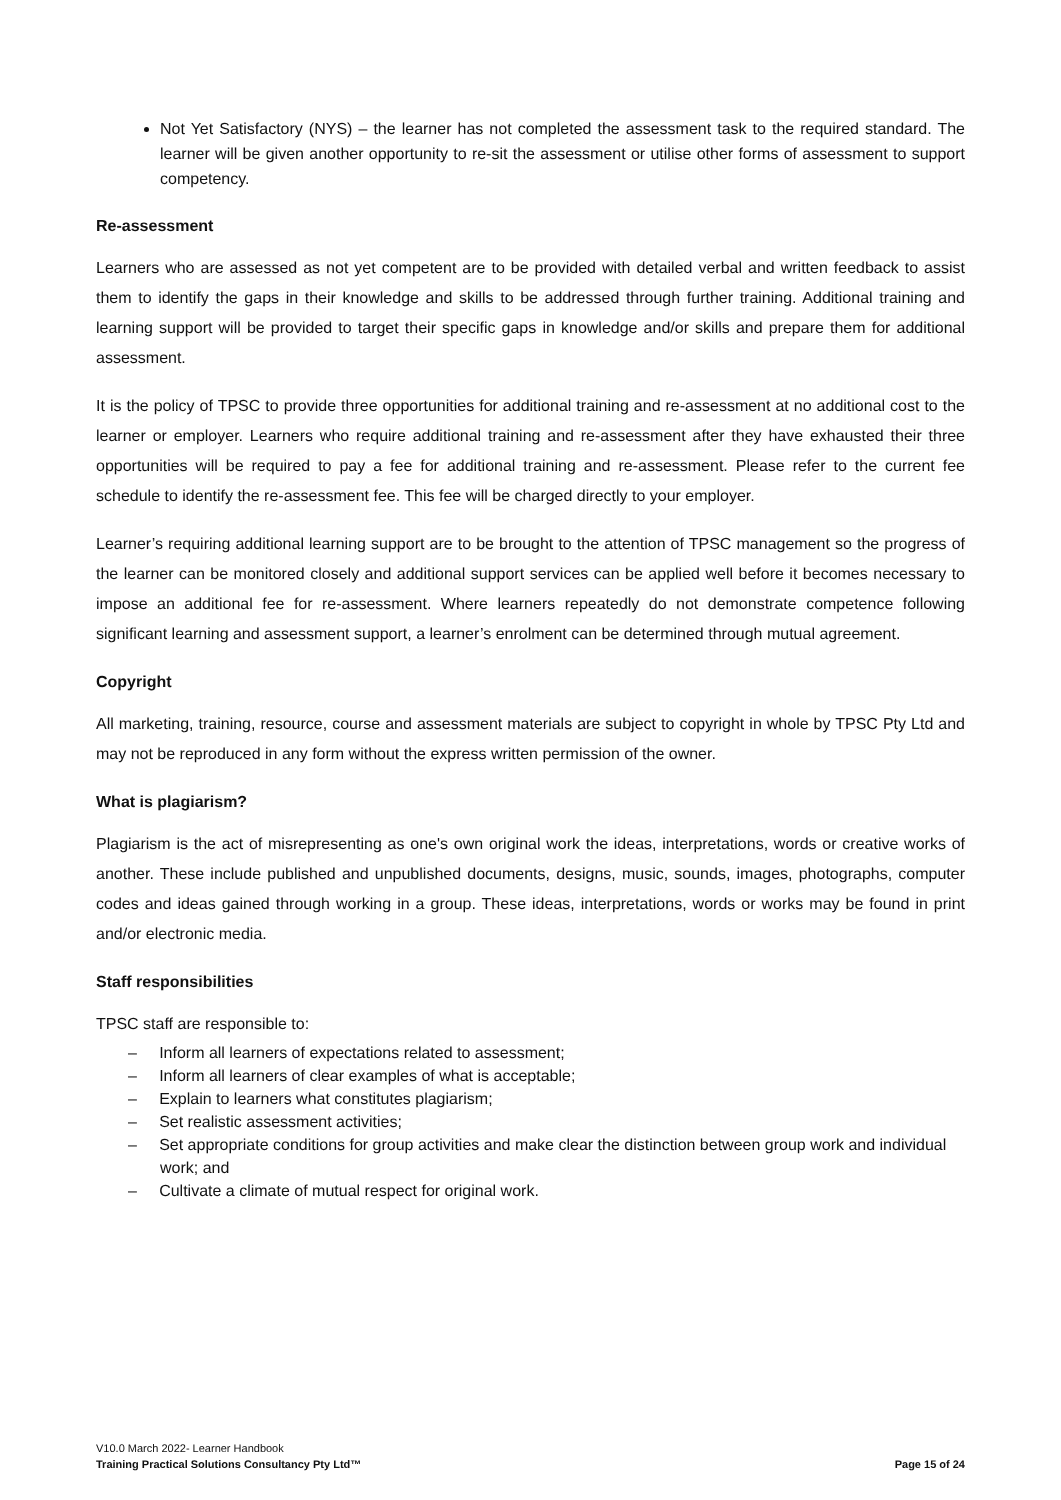Not Yet Satisfactory (NYS) – the learner has not completed the assessment task to the required standard. The learner will be given another opportunity to re-sit the assessment or utilise other forms of assessment to support competency.
Re-assessment
Learners who are assessed as not yet competent are to be provided with detailed verbal and written feedback to assist them to identify the gaps in their knowledge and skills to be addressed through further training. Additional training and learning support will be provided to target their specific gaps in knowledge and/or skills and prepare them for additional assessment.
It is the policy of TPSC to provide three opportunities for additional training and re-assessment at no additional cost to the learner or employer. Learners who require additional training and re-assessment after they have exhausted their three opportunities will be required to pay a fee for additional training and re-assessment. Please refer to the current fee schedule to identify the re-assessment fee. This fee will be charged directly to your employer.
Learner’s requiring additional learning support are to be brought to the attention of TPSC management so the progress of the learner can be monitored closely and additional support services can be applied well before it becomes necessary to impose an additional fee for re-assessment. Where learners repeatedly do not demonstrate competence following significant learning and assessment support, a learner’s enrolment can be determined through mutual agreement.
Copyright
All marketing, training, resource, course and assessment materials are subject to copyright in whole by TPSC Pty Ltd and may not be reproduced in any form without the express written permission of the owner.
What is plagiarism?
Plagiarism is the act of misrepresenting as one's own original work the ideas, interpretations, words or creative works of another. These include published and unpublished documents, designs, music, sounds, images, photographs, computer codes and ideas gained through working in a group. These ideas, interpretations, words or works may be found in print and/or electronic media.
Staff responsibilities
TPSC staff are responsible to:
– Inform all learners of expectations related to assessment;
– Inform all learners of clear examples of what is acceptable;
– Explain to learners what constitutes plagiarism;
– Set realistic assessment activities;
– Set appropriate conditions for group activities and make clear the distinction between group work and individual work; and
– Cultivate a climate of mutual respect for original work.
V10.0 March 2022- Learner Handbook
Training Practical Solutions Consultancy Pty Ltd™ Page 15 of 24